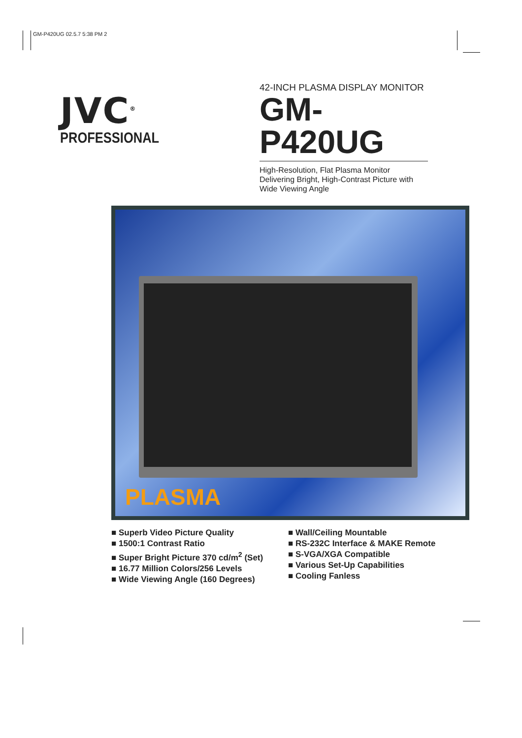GM-P420UG 02.5.7 5:38 PM 2
JVC<sup>®</sup>
PROFESSIONAL
42-INCH PLASMA DISPLAY MONITOR
GM-P420UG
High-Resolution, Flat Plasma Monitor
Delivering Bright, High-Contrast Picture with
Wide Viewing Angle
PLASMA
■ Superb Video Picture Quality
■ 1500:1 Contrast Ratio
■ Super Bright Picture 370 cd/m<sup>2</sup> (Set)
■ 16.77 Million Colors/256 Levels
■ Wide Viewing Angle (160 Degrees)
■ Wall/Ceiling Mountable
■ RS-232C Interface & MAKE Remote
■ S-VGA/XGA Compatible
■ Various Set-Up Capabilities
■ Cooling Fanless